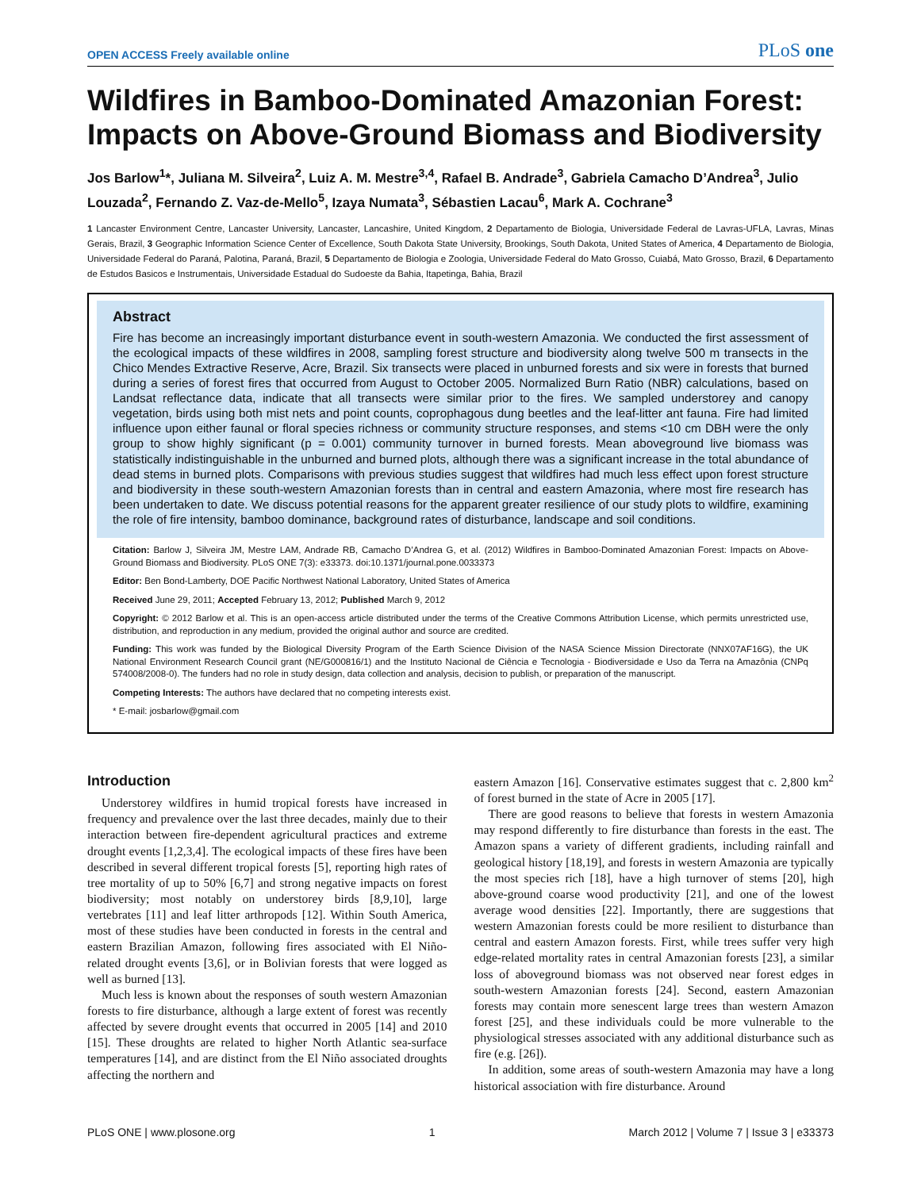OPEN ACCESS Freely available online PLoS one
Wildfires in Bamboo-Dominated Amazonian Forest: Impacts on Above-Ground Biomass and Biodiversity
Jos Barlow<sup>1</sup>*, Juliana M. Silveira<sup>2</sup>, Luiz A. M. Mestre<sup>3,4</sup>, Rafael B. Andrade<sup>3</sup>, Gabriela Camacho D’Andrea<sup>3</sup>, Julio Louzada<sup>2</sup>, Fernando Z. Vaz-de-Mello<sup>5</sup>, Izaya Numata<sup>3</sup>, Sébastien Lacau<sup>6</sup>, Mark A. Cochrane<sup>3</sup>
1 Lancaster Environment Centre, Lancaster University, Lancaster, Lancashire, United Kingdom, 2 Departamento de Biologia, Universidade Federal de Lavras-UFLA, Lavras, Minas Gerais, Brazil, 3 Geographic Information Science Center of Excellence, South Dakota State University, Brookings, South Dakota, United States of America, 4 Departamento de Biologia, Universidade Federal do Paraná, Palotina, Paraná, Brazil, 5 Departamento de Biologia e Zoologia, Universidade Federal do Mato Grosso, Cuiabá, Mato Grosso, Brazil, 6 Departamento de Estudos Basicos e Instrumentais, Universidade Estadual do Sudoeste da Bahia, Itapetinga, Bahia, Brazil
Abstract
Fire has become an increasingly important disturbance event in south-western Amazonia. We conducted the first assessment of the ecological impacts of these wildfires in 2008, sampling forest structure and biodiversity along twelve 500 m transects in the Chico Mendes Extractive Reserve, Acre, Brazil. Six transects were placed in unburned forests and six were in forests that burned during a series of forest fires that occurred from August to October 2005. Normalized Burn Ratio (NBR) calculations, based on Landsat reflectance data, indicate that all transects were similar prior to the fires. We sampled understorey and canopy vegetation, birds using both mist nets and point counts, coprophagous dung beetles and the leaf-litter ant fauna. Fire had limited influence upon either faunal or floral species richness or community structure responses, and stems <10 cm DBH were the only group to show highly significant (p = 0.001) community turnover in burned forests. Mean aboveground live biomass was statistically indistinguishable in the unburned and burned plots, although there was a significant increase in the total abundance of dead stems in burned plots. Comparisons with previous studies suggest that wildfires had much less effect upon forest structure and biodiversity in these south-western Amazonian forests than in central and eastern Amazonia, where most fire research has been undertaken to date. We discuss potential reasons for the apparent greater resilience of our study plots to wildfire, examining the role of fire intensity, bamboo dominance, background rates of disturbance, landscape and soil conditions.
Citation: Barlow J, Silveira JM, Mestre LAM, Andrade RB, Camacho D’Andrea G, et al. (2012) Wildfires in Bamboo-Dominated Amazonian Forest: Impacts on Above-Ground Biomass and Biodiversity. PLoS ONE 7(3): e33373. doi:10.1371/journal.pone.0033373
Editor: Ben Bond-Lamberty, DOE Pacific Northwest National Laboratory, United States of America
Received June 29, 2011; Accepted February 13, 2012; Published March 9, 2012
Copyright: © 2012 Barlow et al. This is an open-access article distributed under the terms of the Creative Commons Attribution License, which permits unrestricted use, distribution, and reproduction in any medium, provided the original author and source are credited.
Funding: This work was funded by the Biological Diversity Program of the Earth Science Division of the NASA Science Mission Directorate (NNX07AF16G), the UK National Environment Research Council grant (NE/G000816/1) and the Instituto Nacional de Ciência e Tecnologia - Biodiversidade e Uso da Terra na Amazônia (CNPq 574008/2008-0). The funders had no role in study design, data collection and analysis, decision to publish, or preparation of the manuscript.
Competing Interests: The authors have declared that no competing interests exist.
* E-mail: josbarlow@gmail.com
Introduction
Understorey wildfires in humid tropical forests have increased in frequency and prevalence over the last three decades, mainly due to their interaction between fire-dependent agricultural practices and extreme drought events [1,2,3,4]. The ecological impacts of these fires have been described in several different tropical forests [5], reporting high rates of tree mortality of up to 50% [6,7] and strong negative impacts on forest biodiversity; most notably on understorey birds [8,9,10], large vertebrates [11] and leaf litter arthropods [12]. Within South America, most of these studies have been conducted in forests in the central and eastern Brazilian Amazon, following fires associated with El Niño-related drought events [3,6], or in Bolivian forests that were logged as well as burned [13].
Much less is known about the responses of south western Amazonian forests to fire disturbance, although a large extent of forest was recently affected by severe drought events that occurred in 2005 [14] and 2010 [15]. These droughts are related to higher North Atlantic sea-surface temperatures [14], and are distinct from the El Niño associated droughts affecting the northern and
eastern Amazon [16]. Conservative estimates suggest that c. 2,800 km<sup>2</sup> of forest burned in the state of Acre in 2005 [17].
There are good reasons to believe that forests in western Amazonia may respond differently to fire disturbance than forests in the east. The Amazon spans a variety of different gradients, including rainfall and geological history [18,19], and forests in western Amazonia are typically the most species rich [18], have a high turnover of stems [20], high above-ground coarse wood productivity [21], and one of the lowest average wood densities [22]. Importantly, there are suggestions that western Amazonian forests could be more resilient to disturbance than central and eastern Amazon forests. First, while trees suffer very high edge-related mortality rates in central Amazonian forests [23], a similar loss of aboveground biomass was not observed near forest edges in south-western Amazonian forests [24]. Second, eastern Amazonian forests may contain more senescent large trees than western Amazon forest [25], and these individuals could be more vulnerable to the physiological stresses associated with any additional disturbance such as fire (e.g. [26]).
In addition, some areas of south-western Amazonia may have a long historical association with fire disturbance. Around
PLoS ONE | www.plosone.org 1 March 2012 | Volume 7 | Issue 3 | e33373